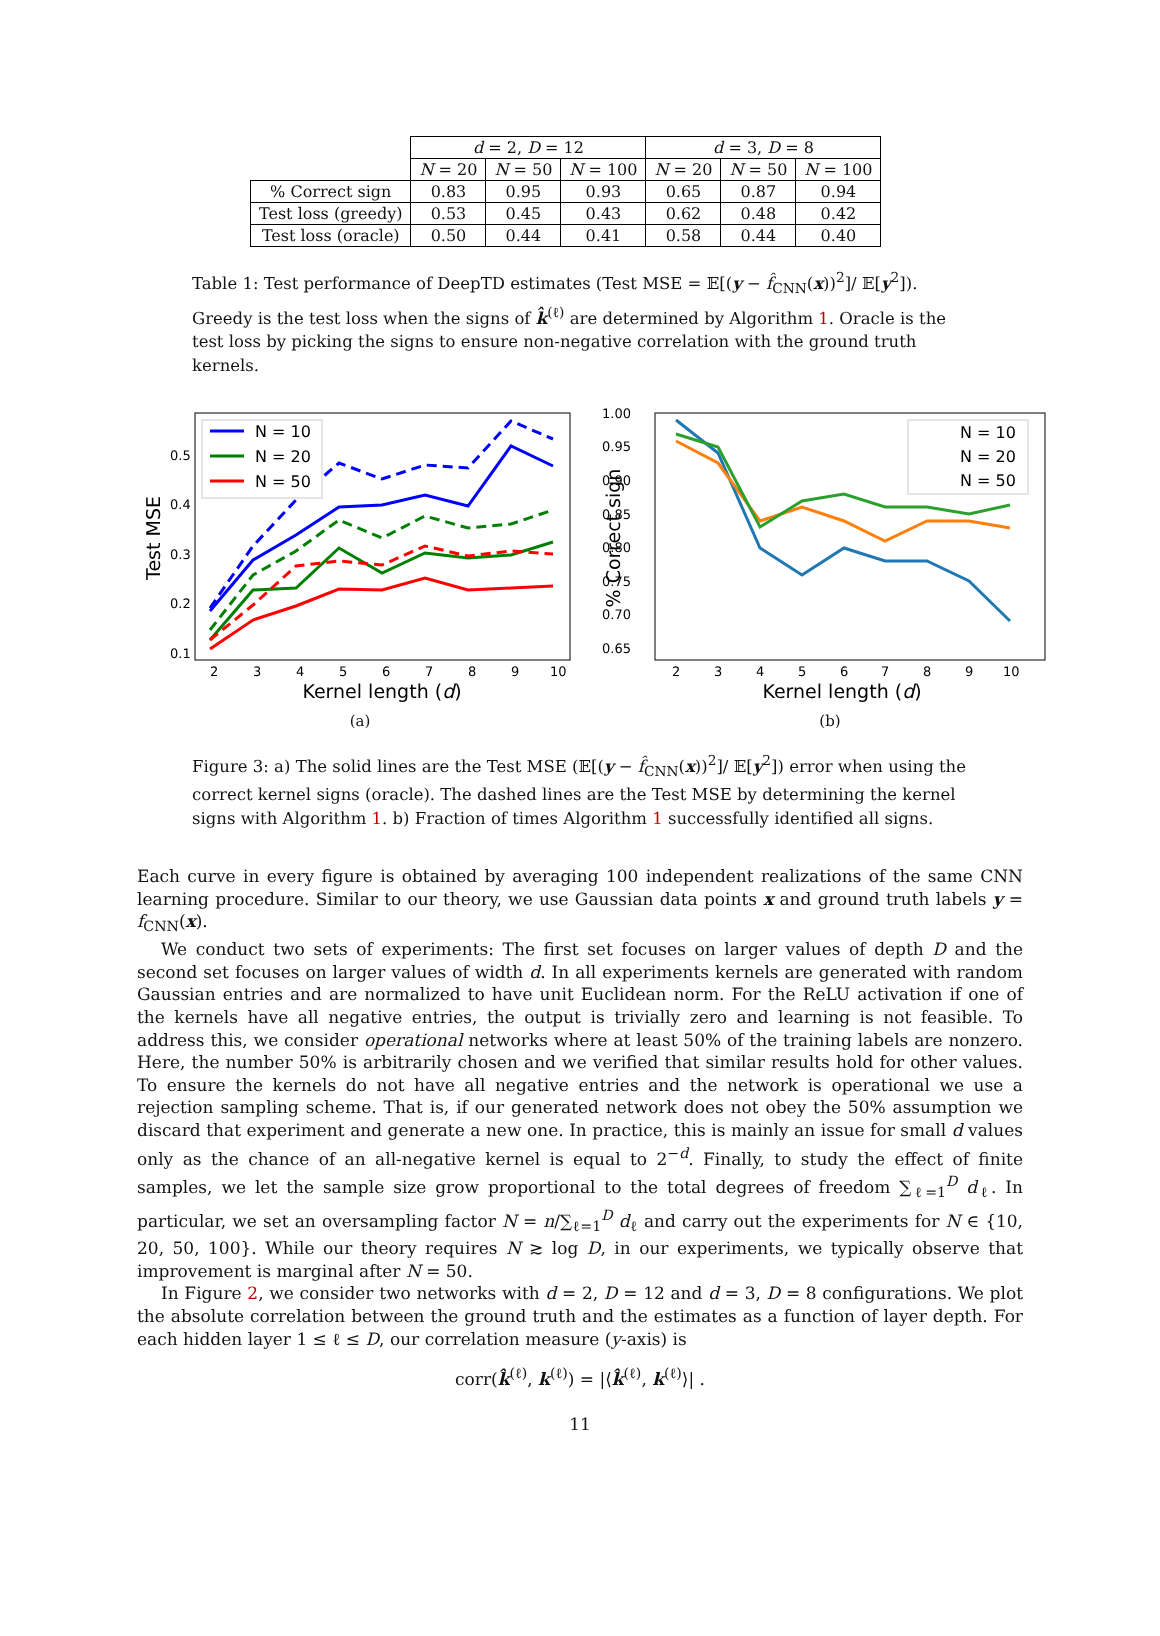| | d = 2, D = 12 | | | d = 3, D = 8 | | |
| --- | --- | --- | --- | --- | --- | --- |
| | N = 20 | N = 50 | N = 100 | N = 20 | N = 50 | N = 100 |
| % Correct sign | 0.83 | 0.95 | 0.93 | 0.65 | 0.87 | 0.94 |
| Test loss (greedy) | 0.53 | 0.45 | 0.43 | 0.62 | 0.48 | 0.42 |
| Test loss (oracle) | 0.50 | 0.44 | 0.41 | 0.58 | 0.44 | 0.40 |
Table 1: Test performance of DeepTD estimates (Test MSE = 𝔼[(y − f̂<sub>CNN</sub>(x))<sup>2</sup>]/ 𝔼[y<sup>2</sup>]). Greedy is the test loss when the signs of k̂<sup>(ℓ)</sup> are determined by Algorithm 1. Oracle is the test loss by picking the signs to ensure non-negative correlation with the ground truth kernels.
Test MSE
0.1
0.2
0.3
0.4
0.5
2
3
4
5
6
7
8
9
10
Kernel length (d)
N = 10
N = 20
N = 50
(a)
% Correct sign
1.00
0.95
0.90
0.85
0.80
0.75
0.70
0.65
2
3
4
5
6
7
8
9
10
Kernel length (d)
N = 10
N = 20
N = 50
(b)
Figure 3: a) The solid lines are the Test MSE (𝔼[(y − f̂<sub>CNN</sub>(x))<sup>2</sup>]/ 𝔼[y<sup>2</sup>]) error when using the correct kernel signs (oracle). The dashed lines are the Test MSE by determining the kernel signs with Algorithm 1. b) Fraction of times Algorithm 1 successfully identified all signs.
Each curve in every figure is obtained by averaging 100 independent realizations of the same CNN learning procedure. Similar to our theory, we use Gaussian data points x and ground truth labels y = f<sub>CNN</sub>(x).
We conduct two sets of experiments: The first set focuses on larger values of depth D and the second set focuses on larger values of width d. In all experiments kernels are generated with random Gaussian entries and are normalized to have unit Euclidean norm. For the ReLU activation if one of the kernels have all negative entries, the output is trivially zero and learning is not feasible. To address this, we consider operational networks where at least 50% of the training labels are nonzero. Here, the number 50% is arbitrarily chosen and we verified that similar results hold for other values. To ensure the kernels do not have all negative entries and the network is operational we use a rejection sampling scheme. That is, if our generated network does not obey the 50% assumption we discard that experiment and generate a new one. In practice, this is mainly an issue for small d values only as the chance of an all-negative kernel is equal to 2<sup>−d</sup>. Finally, to study the effect of finite samples, we let the sample size grow proportional to the total degrees of freedom ∑<sub>ℓ=1</sub><sup>D</sup> d<sub>ℓ</sub>. In particular, we set an oversampling factor N = n/∑<sub>ℓ=1</sub><sup>D</sup> d<sub>ℓ</sub> and carry out the experiments for N ∈ {10, 20, 50, 100}. While our theory requires N ≳ log D, in our experiments, we typically observe that improvement is marginal after N = 50.
In Figure 2, we consider two networks with d = 2, D = 12 and d = 3, D = 8 configurations. We plot the absolute correlation between the ground truth and the estimates as a function of layer depth. For each hidden layer 1 ≤ ℓ ≤ D, our correlation measure (y-axis) is
corr(k̂<sup>(ℓ)</sup>, k<sup>(ℓ)</sup>) = |⟨k̂<sup>(ℓ)</sup>, k<sup>(ℓ)</sup>⟩| .
11